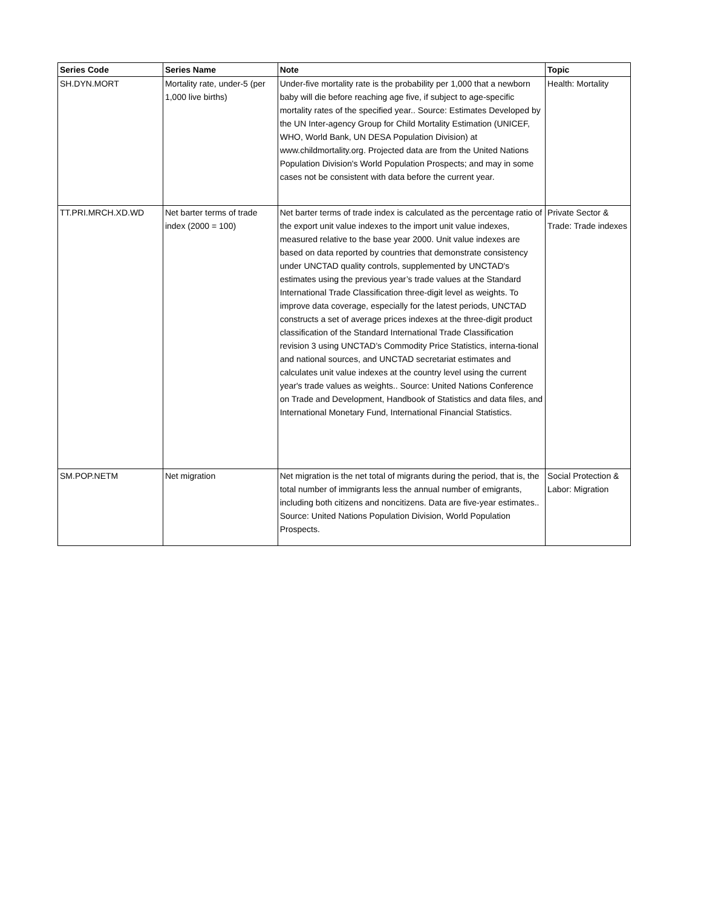| Series Code | Series Name | Note | Topic |
| --- | --- | --- | --- |
| SH.DYN.MORT | Mortality rate, under-5 (per 1,000 live births) | Under-five mortality rate is the probability per 1,000 that a newborn baby will die before reaching age five, if subject to age-specific mortality rates of the specified year.. Source: Estimates Developed by the UN Inter-agency Group for Child Mortality Estimation (UNICEF, WHO, World Bank, UN DESA Population Division) at www.childmortality.org. Projected data are from the United Nations Population Division's World Population Prospects; and may in some cases not be consistent with data before the current year. | Health: Mortality |
| TT.PRI.MRCH.XD.WD | Net barter terms of trade index (2000 = 100) | Net barter terms of trade index is calculated as the percentage ratio of the export unit value indexes to the import unit value indexes, measured relative to the base year 2000. Unit value indexes are based on data reported by countries that demonstrate consistency under UNCTAD quality controls, supplemented by UNCTAD's estimates using the previous year’s trade values at the Standard International Trade Classification three-digit level as weights. To improve data coverage, especially for the latest periods, UNCTAD constructs a set of average prices indexes at the three-digit product classification of the Standard International Trade Classification revision 3 using UNCTAD’s Commodity Price Statistics, interna-tional and national sources, and UNCTAD secretariat estimates and calculates unit value indexes at the country level using the current year's trade values as weights.. Source: United Nations Conference on Trade and Development, Handbook of Statistics and data files, and International Monetary Fund, International Financial Statistics. | Private Sector & Trade: Trade indexes |
| SM.POP.NETM | Net migration | Net migration is the net total of migrants during the period, that is, the total number of immigrants less the annual number of emigrants, including both citizens and noncitizens. Data are five-year estimates.. Source: United Nations Population Division, World Population Prospects. | Social Protection & Labor: Migration |